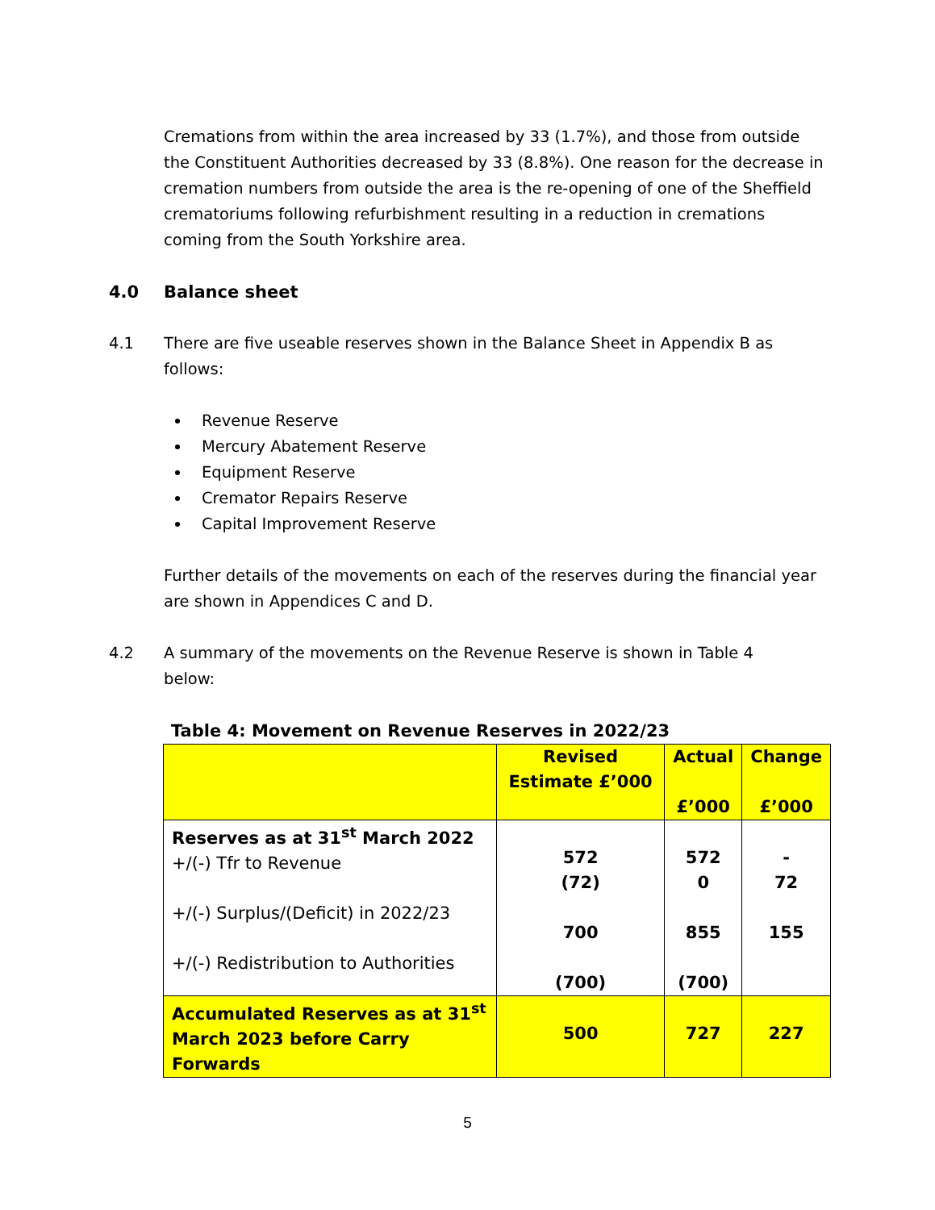Cremations from within the area increased by 33 (1.7%), and those from outside the Constituent Authorities decreased by 33 (8.8%). One reason for the decrease in cremation numbers from outside the area is the re-opening of one of the Sheffield crematoriums following refurbishment resulting in a reduction in cremations coming from the South Yorkshire area.
4.0 Balance sheet
4.1 There are five useable reserves shown in the Balance Sheet in Appendix B as follows:
Revenue Reserve
Mercury Abatement Reserve
Equipment Reserve
Cremator Repairs Reserve
Capital Improvement Reserve
Further details of the movements on each of the reserves during the financial year are shown in Appendices C and D.
4.2 A summary of the movements on the Revenue Reserve is shown in Table 4 below:
Table 4: Movement on Revenue Reserves in 2022/23
| | Revised Estimate £’000 | Actual £’000 | Change £’000 |
| --- | --- | --- | --- |
| Reserves as at 31<sup>st</sup> March 2022 +/(-) Tfr to Revenue +/(-) Surplus/(Deficit) in 2022/23 +/(-) Redistribution to Authorities | 572 (72) 700 (700) | 572 0 855 (700) | - 72 155 |
| Accumulated Reserves as at 31<sup>st</sup> March 2023 before Carry Forwards | 500 | 727 | 227 |
5